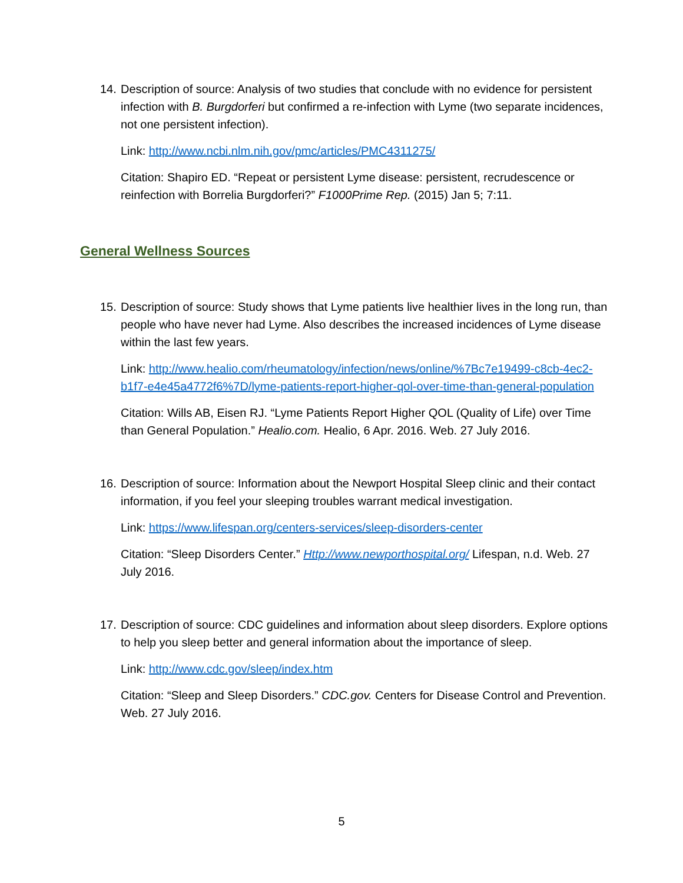14. Description of source: Analysis of two studies that conclude with no evidence for persistent infection with B. Burgdorferi but confirmed a re-infection with Lyme (two separate incidences, not one persistent infection).
Link: http://www.ncbi.nlm.nih.gov/pmc/articles/PMC4311275/
Citation: Shapiro ED. “Repeat or persistent Lyme disease: persistent, recrudescence or reinfection with Borrelia Burgdorferi?” F1000Prime Rep. (2015) Jan 5; 7:11.
General Wellness Sources
15. Description of source: Study shows that Lyme patients live healthier lives in the long run, than people who have never had Lyme. Also describes the increased incidences of Lyme disease within the last few years.
Link: http://www.healio.com/rheumatology/infection/news/online/%7Bc7e19499-c8cb-4ec2-b1f7-e4e45a4772f6%7D/lyme-patients-report-higher-qol-over-time-than-general-population
Citation: Wills AB, Eisen RJ. “Lyme Patients Report Higher QOL (Quality of Life) over Time than General Population.” Healio.com. Healio, 6 Apr. 2016. Web. 27 July 2016.
16. Description of source: Information about the Newport Hospital Sleep clinic and their contact information, if you feel your sleeping troubles warrant medical investigation.
Link: https://www.lifespan.org/centers-services/sleep-disorders-center
Citation: “Sleep Disorders Center.” Http://www.newporthospital.org/ Lifespan, n.d. Web. 27 July 2016.
17. Description of source: CDC guidelines and information about sleep disorders. Explore options to help you sleep better and general information about the importance of sleep.
Link: http://www.cdc.gov/sleep/index.htm
Citation: “Sleep and Sleep Disorders.” CDC.gov. Centers for Disease Control and Prevention. Web. 27 July 2016.
5